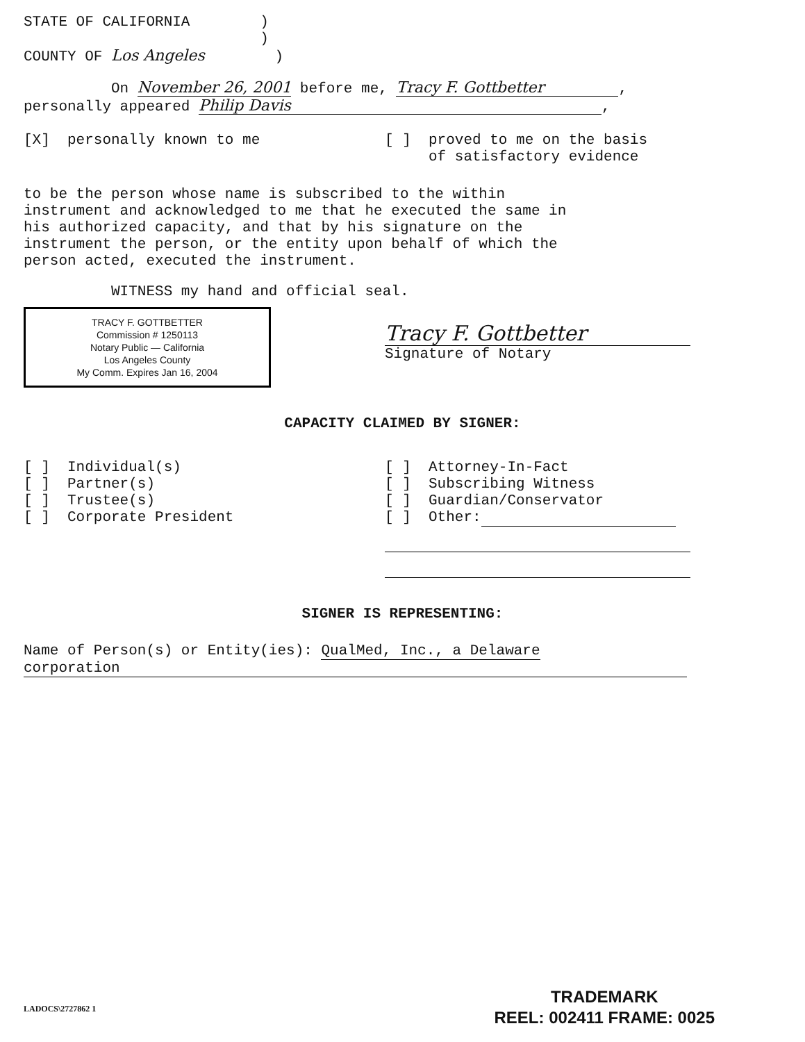STATE OF CALIFORNIA )
)
COUNTY OF Los Angeles )
On November 26, 2001 before me, Tracy F. Gottbetter,
personally appeared Philip Davis,
[X] personally known to me
[ ] proved to me on the basis of satisfactory evidence
to be the person whose name is subscribed to the within
instrument and acknowledged to me that he executed the same in
his authorized capacity, and that by his signature on the
instrument the person, or the entity upon behalf of which the
person acted, executed the instrument.
WITNESS my hand and official seal.
TRACY F. GOTTBETTER
Commission # 1250113
Notary Public — California
Los Angeles County
My Comm. Expires Jan 16, 2004
Tracy F. Gottbetter
Signature of Notary
CAPACITY CLAIMED BY SIGNER:
[ ] Individual(s) [ ] Partner(s) [ ] Trustee(s) [ ] Corporate President
[ ] Attorney-In-Fact [ ] Subscribing Witness [ ] Guardian/Conservator [ ] Other:
SIGNER IS REPRESENTING:
Name of Person(s) or Entity(ies): QualMed, Inc., a Delaware
corporation
LADOCS\2727862 1
TRADEMARK
REEL: 002411 FRAME: 0025